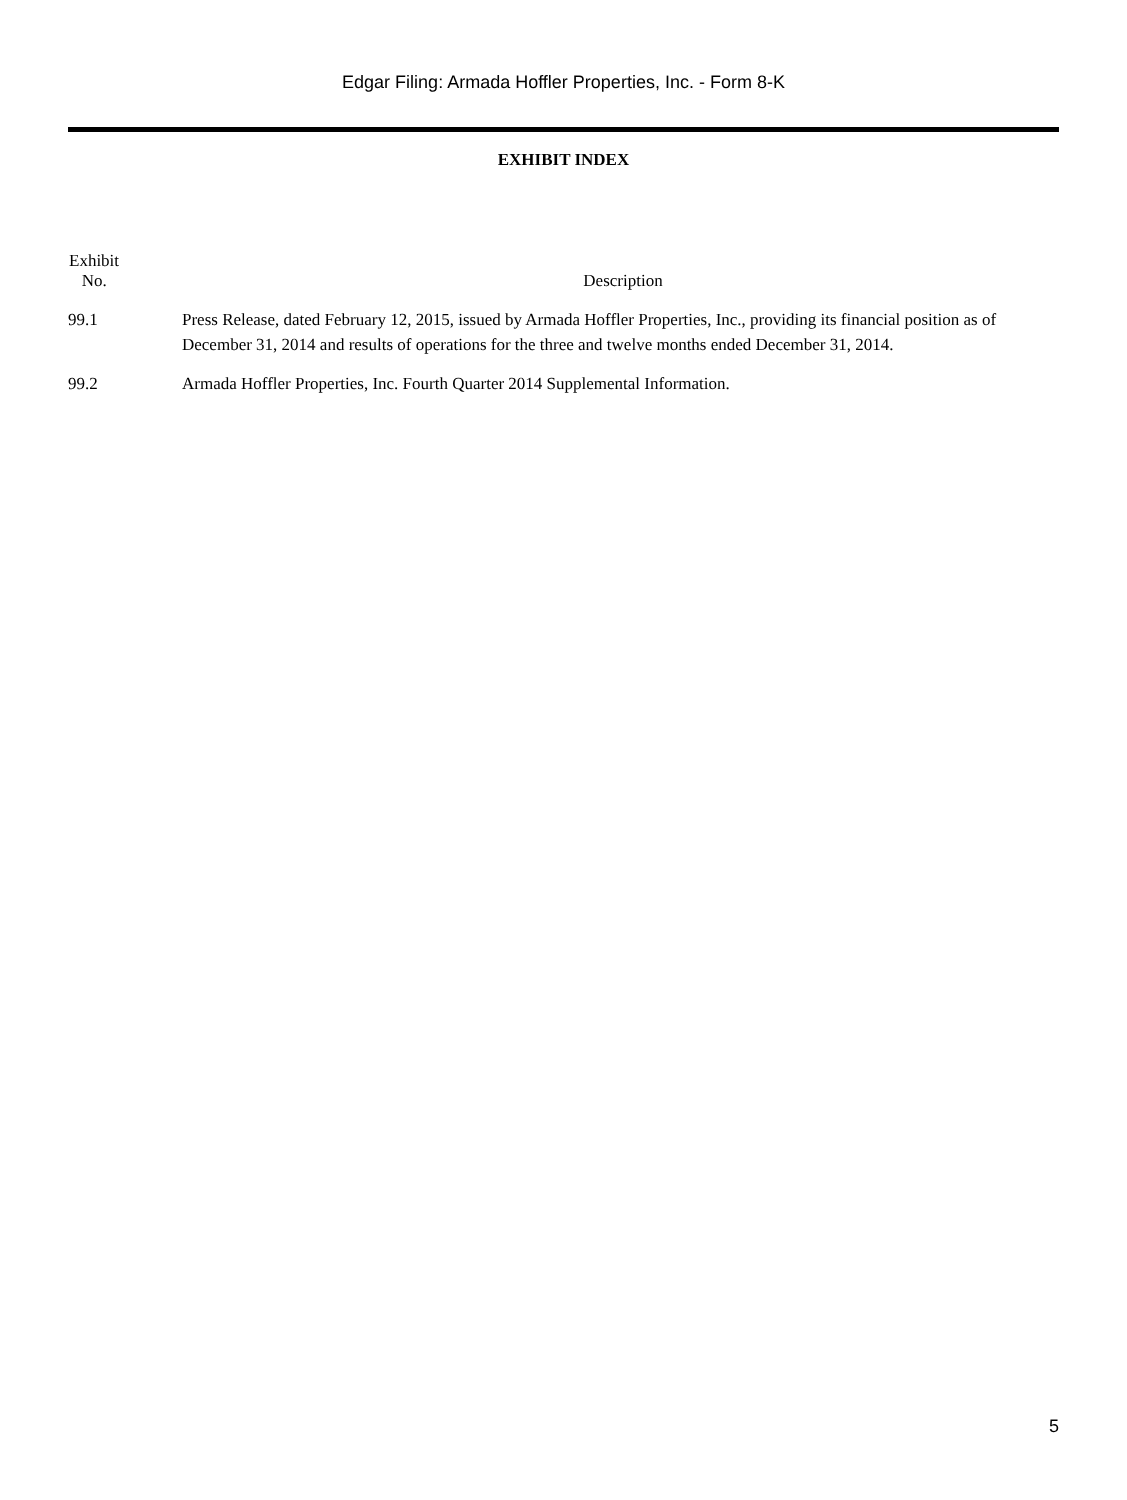Edgar Filing: Armada Hoffler Properties, Inc. - Form 8-K
EXHIBIT INDEX
| Exhibit No. | Description |
| --- | --- |
| 99.1 | Press Release, dated February 12, 2015, issued by Armada Hoffler Properties, Inc., providing its financial position as of December 31, 2014 and results of operations for the three and twelve months ended December 31, 2014. |
| 99.2 | Armada Hoffler Properties, Inc. Fourth Quarter 2014 Supplemental Information. |
5